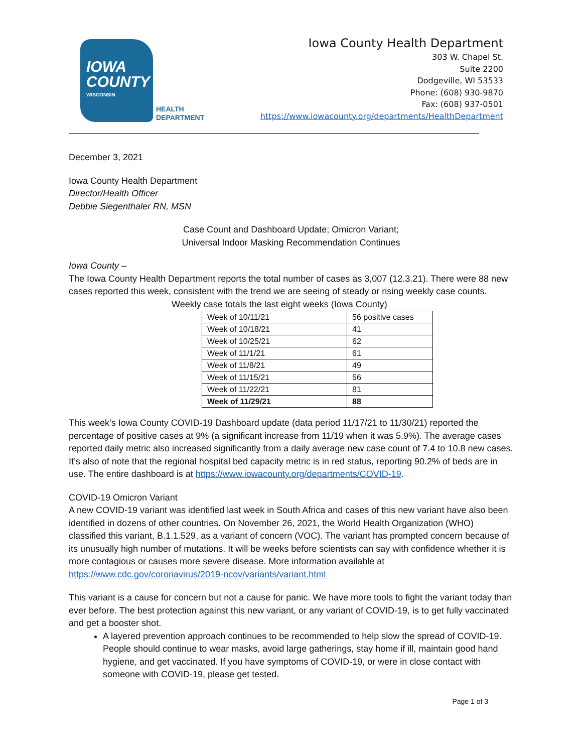IOWA
COUNTY
WISCONSIN
HEALTH
DEPARTMENT
Iowa County Health Department
303 W. Chapel St.
Suite 2200
Dodgeville, WI 53533
Phone: (608) 930-9870
Fax: (608) 937-0501
https://www.iowacounty.org/departments/HealthDepartment
December 3, 2021
Iowa County Health Department
Director/Health Officer
Debbie Siegenthaler RN, MSN
Case Count and Dashboard Update; Omicron Variant;
Universal Indoor Masking Recommendation Continues
Iowa County –
The Iowa County Health Department reports the total number of cases as 3,007 (12.3.21). There were 88 new cases reported this week, consistent with the trend we are seeing of steady or rising weekly case counts. Weekly case totals the last eight weeks (Iowa County)
| Week of 10/11/21 | 56 positive cases |
| Week of 10/18/21 | 41 |
| Week of 10/25/21 | 62 |
| Week of 11/1/21 | 61 |
| Week of 11/8/21 | 49 |
| Week of 11/15/21 | 56 |
| Week of 11/22/21 | 81 |
| Week of 11/29/21 | 88 |
This week’s Iowa County COVID-19 Dashboard update (data period 11/17/21 to 11/30/21) reported the percentage of positive cases at 9% (a significant increase from 11/19 when it was 5.9%). The average cases reported daily metric also increased significantly from a daily average new case count of 7.4 to 10.8 new cases. It’s also of note that the regional hospital bed capacity metric is in red status, reporting 90.2% of beds are in use. The entire dashboard is at https://www.iowacounty.org/departments/COVID-19.
COVID-19 Omicron Variant
A new COVID-19 variant was identified last week in South Africa and cases of this new variant have also been identified in dozens of other countries. On November 26, 2021, the World Health Organization (WHO) classified this variant, B.1.1.529, as a variant of concern (VOC). The variant has prompted concern because of its unusually high number of mutations. It will be weeks before scientists can say with confidence whether it is more contagious or causes more severe disease. More information available at https://www.cdc.gov/coronavirus/2019-ncov/variants/variant.html
This variant is a cause for concern but not a cause for panic. We have more tools to fight the variant today than ever before. The best protection against this new variant, or any variant of COVID-19, is to get fully vaccinated and get a booster shot.
A layered prevention approach continues to be recommended to help slow the spread of COVID-19. People should continue to wear masks, avoid large gatherings, stay home if ill, maintain good hand hygiene, and get vaccinated. If you have symptoms of COVID-19, or were in close contact with someone with COVID-19, please get tested.
Page 1 of 3